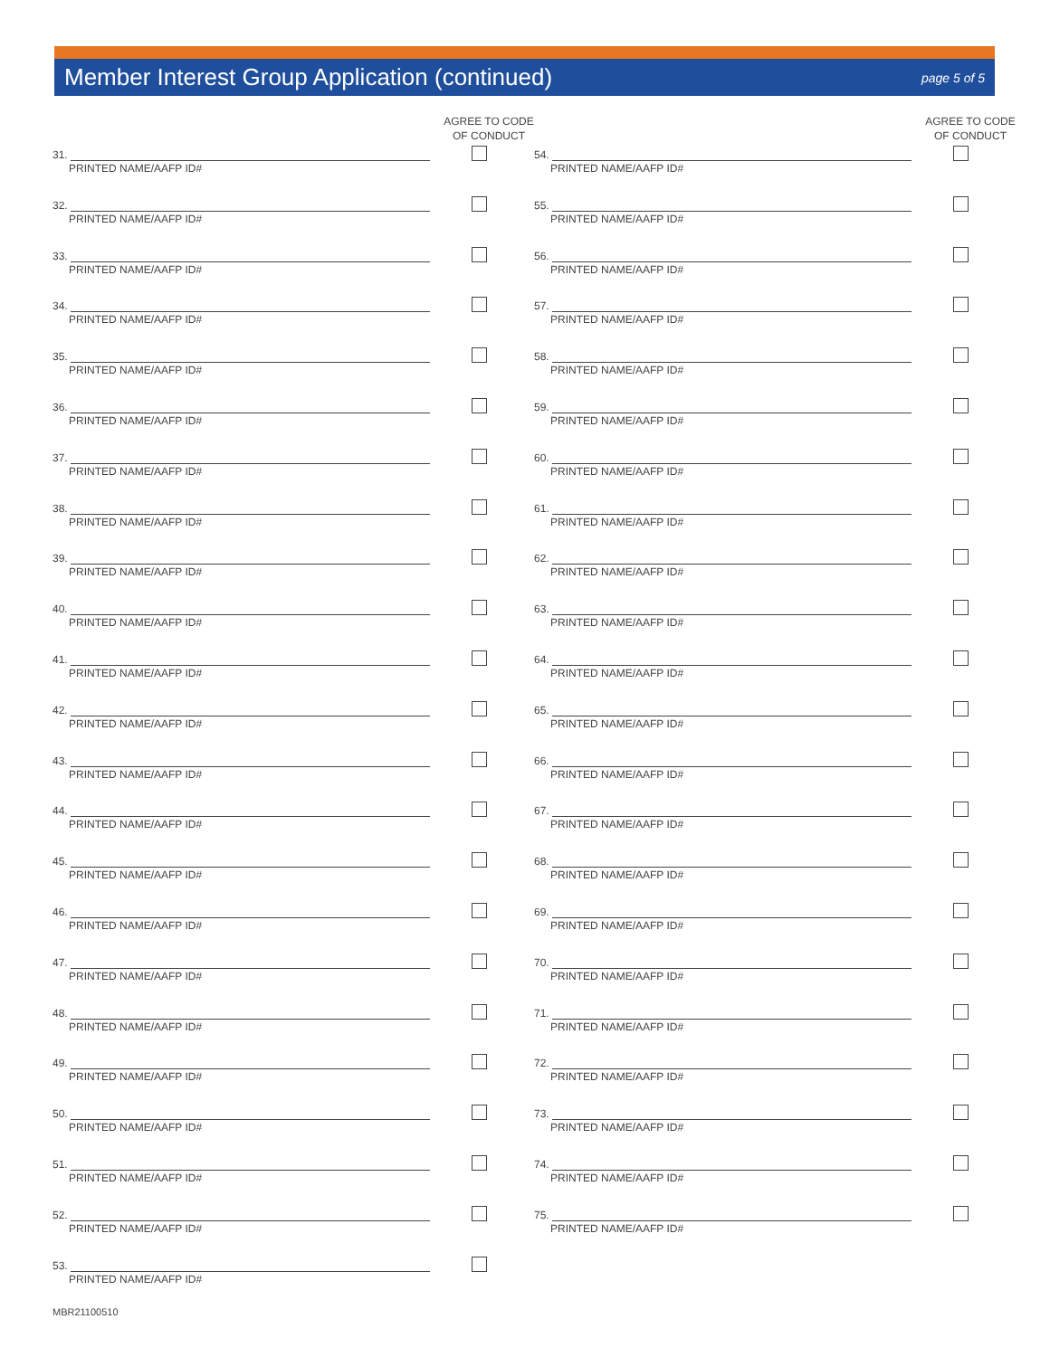Member Interest Group Application (continued)
page 5 of 5
AGREE TO CODE
OF CONDUCT
31.
PRINTED NAME/AAFP ID#
32.
PRINTED NAME/AAFP ID#
33.
PRINTED NAME/AAFP ID#
34.
PRINTED NAME/AAFP ID#
35.
PRINTED NAME/AAFP ID#
36.
PRINTED NAME/AAFP ID#
37.
PRINTED NAME/AAFP ID#
38.
PRINTED NAME/AAFP ID#
39.
PRINTED NAME/AAFP ID#
40.
PRINTED NAME/AAFP ID#
41.
PRINTED NAME/AAFP ID#
42.
PRINTED NAME/AAFP ID#
43.
PRINTED NAME/AAFP ID#
44.
PRINTED NAME/AAFP ID#
45.
PRINTED NAME/AAFP ID#
46.
PRINTED NAME/AAFP ID#
47.
PRINTED NAME/AAFP ID#
48.
PRINTED NAME/AAFP ID#
49.
PRINTED NAME/AAFP ID#
50.
PRINTED NAME/AAFP ID#
51.
PRINTED NAME/AAFP ID#
52.
PRINTED NAME/AAFP ID#
53.
PRINTED NAME/AAFP ID#
AGREE TO CODE
OF CONDUCT
54.
PRINTED NAME/AAFP ID#
55.
PRINTED NAME/AAFP ID#
56.
PRINTED NAME/AAFP ID#
57.
PRINTED NAME/AAFP ID#
58.
PRINTED NAME/AAFP ID#
59.
PRINTED NAME/AAFP ID#
60.
PRINTED NAME/AAFP ID#
61.
PRINTED NAME/AAFP ID#
62.
PRINTED NAME/AAFP ID#
63.
PRINTED NAME/AAFP ID#
64.
PRINTED NAME/AAFP ID#
65.
PRINTED NAME/AAFP ID#
66.
PRINTED NAME/AAFP ID#
67.
PRINTED NAME/AAFP ID#
68.
PRINTED NAME/AAFP ID#
69.
PRINTED NAME/AAFP ID#
70.
PRINTED NAME/AAFP ID#
71.
PRINTED NAME/AAFP ID#
72.
PRINTED NAME/AAFP ID#
73.
PRINTED NAME/AAFP ID#
74.
PRINTED NAME/AAFP ID#
75.
PRINTED NAME/AAFP ID#
MBR21100510